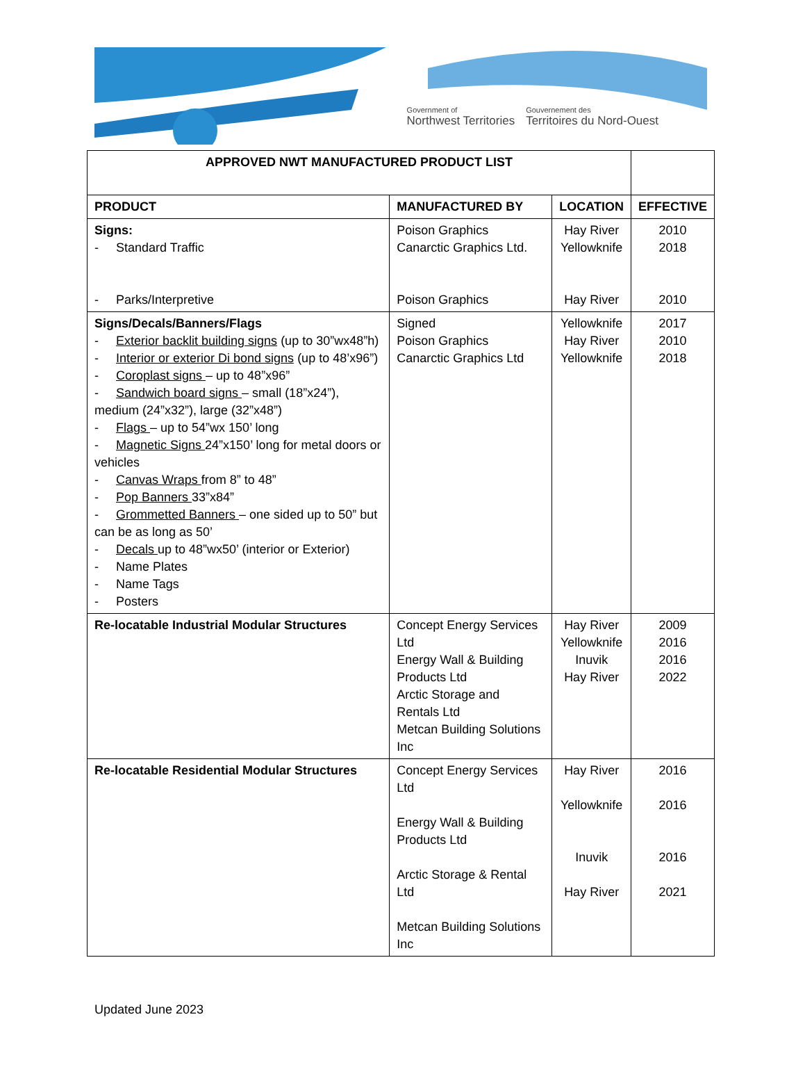Government of
Northwest Territories
Gouvernement des
Territoires du Nord-Ouest
| APPROVED NWT MANUFACTURED PRODUCT LIST | | | |
| PRODUCT | MANUFACTURED BY | LOCATION | EFFECTIVE |
| Signs: - Standard Traffic - Parks/Interpretive | Poison Graphics Canarctic Graphics Ltd. Poison Graphics | Hay River Yellowknife Hay River | 2010 2018 2010 |
| Signs/Decals/Banners/Flags - Exterior backlit building signs (up to 30”wx48”h) - Interior or exterior Di bond signs (up to 48’x96”) - Coroplast signs – up to 48”x96” - Sandwich board signs – small (18”x24”), medium (24”x32”), large (32”x48”) - Flags – up to 54”wx 150’ long - Magnetic Signs 24”x150’ long for metal doors or vehicles - Canvas Wraps from 8” to 48” - Pop Banners 33”x84” - Grommetted Banners – one sided up to 50” but can be as long as 50’ - Decals up to 48”wx50’ (interior or Exterior) - Name Plates - Name Tags - Posters | Signed Poison Graphics Canarctic Graphics Ltd | Yellowknife Hay River Yellowknife | 2017 2010 2018 |
| Re-locatable Industrial Modular Structures | Concept Energy Services Ltd Energy Wall & Building Products Ltd Arctic Storage and Rentals Ltd Metcan Building Solutions Inc | Hay River Yellowknife Inuvik Hay River | 2009 2016 2016 2022 |
| Re-locatable Residential Modular Structures | Concept Energy Services Ltd Energy Wall & Building Products Ltd Arctic Storage & Rental Ltd Metcan Building Solutions Inc | Hay River Yellowknife Inuvik Hay River | 2016 2016 2016 2021 |
Updated June 2023